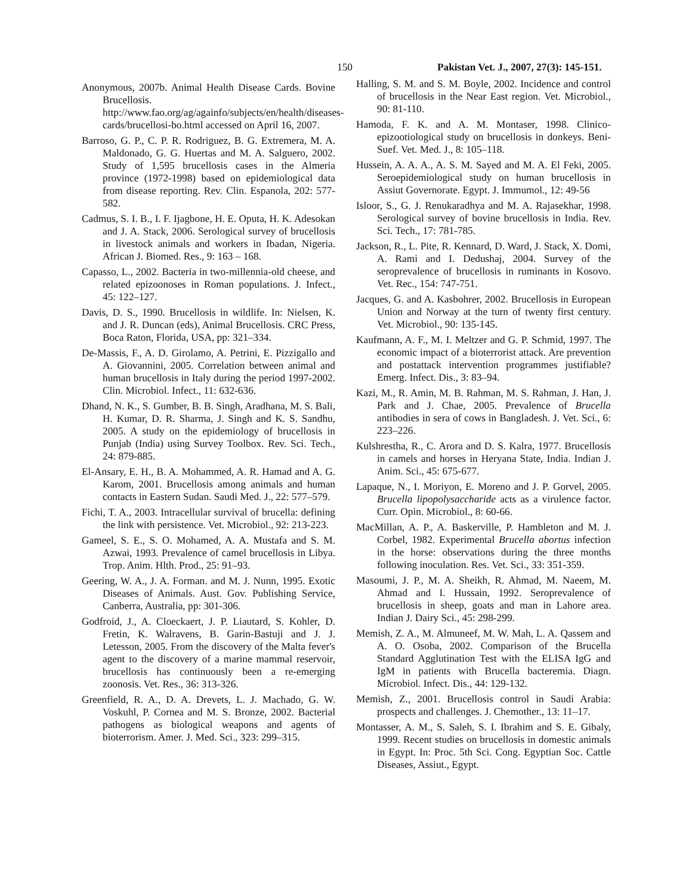150 Pakistan Vet. J., 2007, 27(3): 145-151.
Anonymous, 2007b. Animal Health Disease Cards. Bovine Brucellosis. http://www.fao.org/ag/againfo/subjects/en/health/diseases-cards/brucellosi-bo.html accessed on April 16, 2007.
Barroso, G. P., C. P. R. Rodriguez, B. G. Extremera, M. A. Maldonado, G. G. Huertas and M. A. Salguero, 2002. Study of 1,595 brucellosis cases in the Almeria province (1972-1998) based on epidemiological data from disease reporting. Rev. Clin. Espanola, 202: 577-582.
Cadmus, S. I. B., I. F. Ijagbone, H. E. Oputa, H. K. Adesokan and J. A. Stack, 2006. Serological survey of brucellosis in livestock animals and workers in Ibadan, Nigeria. African J. Biomed. Res., 9: 163 – 168.
Capasso, L., 2002. Bacteria in two-millennia-old cheese, and related epizoonoses in Roman populations. J. Infect., 45: 122–127.
Davis, D. S., 1990. Brucellosis in wildlife. In: Nielsen, K. and J. R. Duncan (eds), Animal Brucellosis. CRC Press, Boca Raton, Florida, USA, pp: 321–334.
De-Massis, F., A. D. Girolamo, A. Petrini, E. Pizzigallo and A. Giovannini, 2005. Correlation between animal and human brucellosis in Italy during the period 1997-2002. Clin. Microbiol. Infect., 11: 632-636.
Dhand, N. K., S. Gumber, B. B. Singh, Aradhana, M. S. Bali, H. Kumar, D. R. Sharma, J. Singh and K. S. Sandhu, 2005. A study on the epidemiology of brucellosis in Punjab (India) using Survey Toolbox. Rev. Sci. Tech., 24: 879-885.
El-Ansary, E. H., B. A. Mohammed, A. R. Hamad and A. G. Karom, 2001. Brucellosis among animals and human contacts in Eastern Sudan. Saudi Med. J., 22: 577–579.
Fichi, T. A., 2003. Intracellular survival of brucella: defining the link with persistence. Vet. Microbiol., 92: 213-223.
Gameel, S. E., S. O. Mohamed, A. A. Mustafa and S. M. Azwai, 1993. Prevalence of camel brucellosis in Libya. Trop. Anim. Hlth. Prod., 25: 91–93.
Geering, W. A., J. A. Forman. and M. J. Nunn, 1995. Exotic Diseases of Animals. Aust. Gov. Publishing Service, Canberra, Australia, pp: 301-306.
Godfroid, J., A. Cloeckaert, J. P. Liautard, S. Kohler, D. Fretin, K. Walravens, B. Garin-Bastuji and J. J. Letesson, 2005. From the discovery of the Malta fever's agent to the discovery of a marine mammal reservoir, brucellosis has continuously been a re-emerging zoonosis. Vet. Res., 36: 313-326.
Greenfield, R. A., D. A. Drevets, L. J. Machado, G. W. Voskuhl, P. Cornea and M. S. Bronze, 2002. Bacterial pathogens as biological weapons and agents of bioterrorism. Amer. J. Med. Sci., 323: 299–315.
Halling, S. M. and S. M. Boyle, 2002. Incidence and control of brucellosis in the Near East region. Vet. Microbiol., 90: 81-110.
Hamoda, F. K. and A. M. Montaser, 1998. Clinico-epizootiological study on brucellosis in donkeys. Beni-Suef. Vet. Med. J., 8: 105–118.
Hussein, A. A. A., A. S. M. Sayed and M. A. El Feki, 2005. Seroepidemiological study on human brucellosis in Assiut Governorate. Egypt. J. Immumol., 12: 49-56
Isloor, S., G. J. Renukaradhya and M. A. Rajasekhar, 1998. Serological survey of bovine brucellosis in India. Rev. Sci. Tech., 17: 781-785.
Jackson, R., L. Pite, R. Kennard, D. Ward, J. Stack, X. Domi, A. Rami and I. Dedushaj, 2004. Survey of the seroprevalence of brucellosis in ruminants in Kosovo. Vet. Rec., 154: 747-751.
Jacques, G. and A. Kasbohrer, 2002. Brucellosis in European Union and Norway at the turn of twenty first century. Vet. Microbiol., 90: 135-145.
Kaufmann, A. F., M. I. Meltzer and G. P. Schmid, 1997. The economic impact of a bioterrorist attack. Are prevention and postattack intervention programmes justifiable? Emerg. Infect. Dis., 3: 83–94.
Kazi, M., R. Amin, M. B. Rahman, M. S. Rahman, J. Han, J. Park and J. Chae, 2005. Prevalence of Brucella antibodies in sera of cows in Bangladesh. J. Vet. Sci., 6: 223–226.
Kulshrestha, R., C. Arora and D. S. Kalra, 1977. Brucellosis in camels and horses in Heryana State, India. Indian J. Anim. Sci., 45: 675-677.
Lapaque, N., I. Moriyon, E. Moreno and J. P. Gorvel, 2005. Brucella lipopolysaccharide acts as a virulence factor. Curr. Opin. Microbiol., 8: 60-66.
MacMillan, A. P., A. Baskerville, P. Hambleton and M. J. Corbel, 1982. Experimental Brucella abortus infection in the horse: observations during the three months following inoculation. Res. Vet. Sci., 33: 351-359.
Masoumi, J. P., M. A. Sheikh, R. Ahmad, M. Naeem, M. Ahmad and I. Hussain, 1992. Seroprevalence of brucellosis in sheep, goats and man in Lahore area. Indian J. Dairy Sci., 45: 298-299.
Memish, Z. A., M. Almuneef, M. W. Mah, L. A. Qassem and A. O. Osoba, 2002. Comparison of the Brucella Standard Agglutination Test with the ELISA IgG and IgM in patients with Brucella bacteremia. Diagn. Microbiol. Infect. Dis., 44: 129-132.
Memish, Z., 2001. Brucellosis control in Saudi Arabia: prospects and challenges. J. Chemother., 13: 11–17.
Montasser, A. M., S. Saleh, S. I. Ibrahim and S. E. Gibaly, 1999. Recent studies on brucellosis in domestic animals in Egypt. In: Proc. 5th Sci. Cong. Egyptian Soc. Cattle Diseases, Assiut., Egypt.